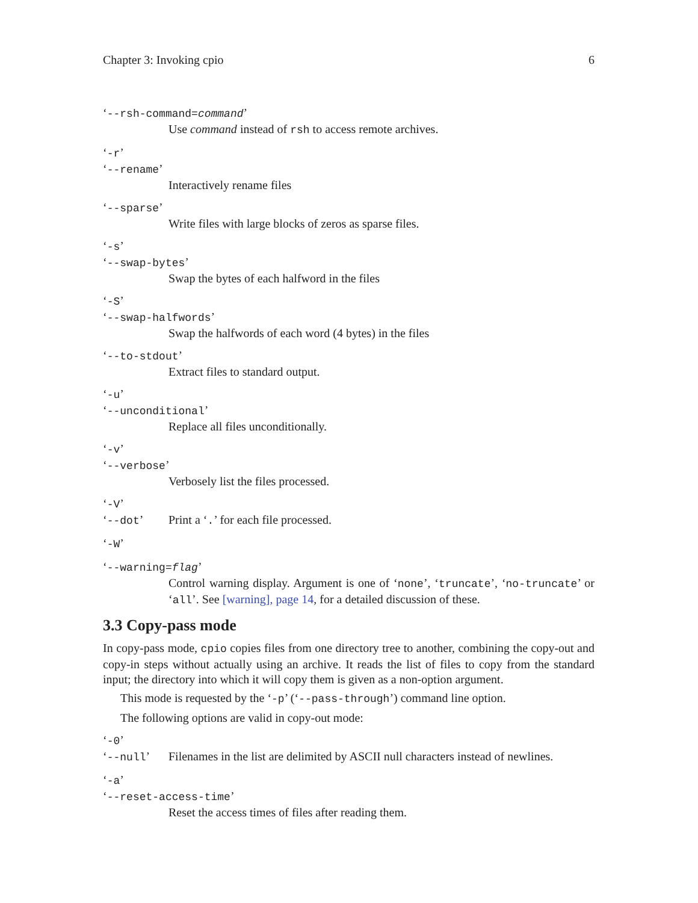Chapter 3: Invoking cpio 6
‘--rsh-command=command’
Use command instead of rsh to access remote archives.
‘-r’
‘--rename’
Interactively rename files
‘--sparse’
Write files with large blocks of zeros as sparse files.
‘-s’
‘--swap-bytes’
Swap the bytes of each halfword in the files
‘-S’
‘--swap-halfwords’
Swap the halfwords of each word (4 bytes) in the files
‘--to-stdout’
Extract files to standard output.
‘-u’
‘--unconditional’
Replace all files unconditionally.
‘-v’
‘--verbose’
Verbosely list the files processed.
‘-V’
‘--dot’ Print a ‘.’ for each file processed.
‘-W’
‘--warning=flag’
Control warning display. Argument is one of ‘none’, ‘truncate’, ‘no-truncate’ or ‘all’. See [warning], page 14, for a detailed discussion of these.
3.3 Copy-pass mode
In copy-pass mode, cpio copies files from one directory tree to another, combining the copy-out and copy-in steps without actually using an archive. It reads the list of files to copy from the standard input; the directory into which it will copy them is given as a non-option argument.
This mode is requested by the ‘-p’ (‘--pass-through’) command line option.
The following options are valid in copy-out mode:
‘-0’
‘--null’ Filenames in the list are delimited by ASCII null characters instead of newlines.
‘-a’
‘--reset-access-time’
Reset the access times of files after reading them.